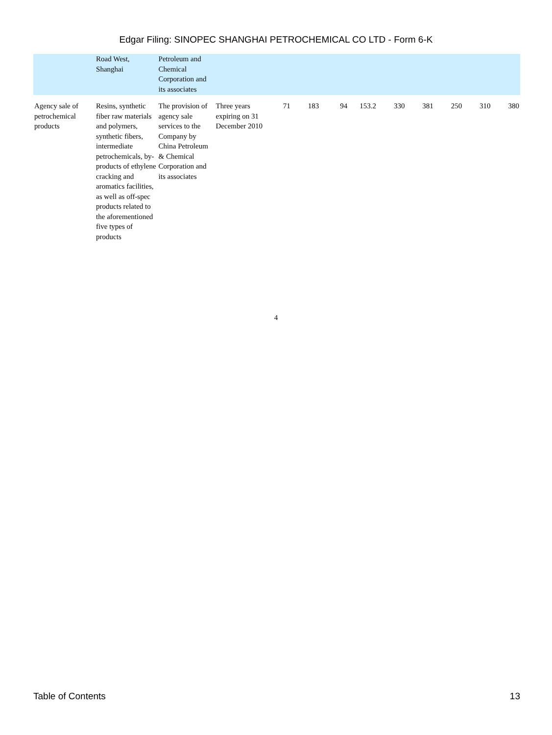Edgar Filing: SINOPEC SHANGHAI PETROCHEMICAL CO LTD - Form 6-K
| | Road West, Shanghai | Petroleum and Chemical Corporation and its associates | | | | | | | | | | |
| Agency sale of petrochemical products | Resins, synthetic fiber raw materials and polymers, synthetic fibers, intermediate petrochemicals, by-products of ethylene cracking and aromatics facilities, as well as off-spec products related to the aforementioned five types of products | The provision of agency sale services to the Company by China Petroleum & Chemical Corporation and its associates | Three years expiring on 31 December 2010 | 71 | 183 | 94 | 153.2 | 330 | 381 | 250 | 310 | 380 |
4
Table of Contents 13